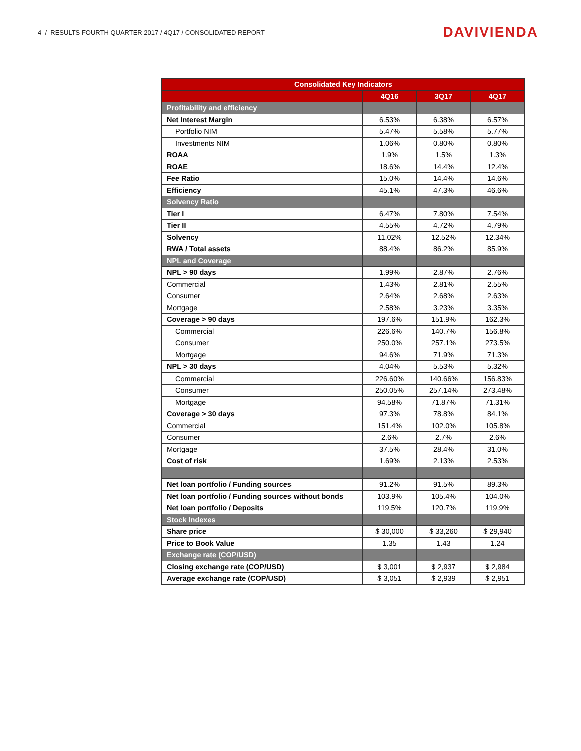4 / RESULTS FOURTH QUARTER 2017 / 4Q17 / CONSOLIDATED REPORT
DAVIVIENDA
| Consolidated Key Indicators | | | |
| --- | --- | --- | --- |
| | 4Q16 | 3Q17 | 4Q17 |
| Profitability and efficiency | | | |
| Net Interest Margin | 6.53% | 6.38% | 6.57% |
| Portfolio NIM | 5.47% | 5.58% | 5.77% |
| Investments NIM | 1.06% | 0.80% | 0.80% |
| ROAA | 1.9% | 1.5% | 1.3% |
| ROAE | 18.6% | 14.4% | 12.4% |
| Fee Ratio | 15.0% | 14.4% | 14.6% |
| Efficiency | 45.1% | 47.3% | 46.6% |
| Solvency Ratio | | | |
| Tier I | 6.47% | 7.80% | 7.54% |
| Tier II | 4.55% | 4.72% | 4.79% |
| Solvency | 11.02% | 12.52% | 12.34% |
| RWA / Total assets | 88.4% | 86.2% | 85.9% |
| NPL and Coverage | | | |
| NPL > 90 days | 1.99% | 2.87% | 2.76% |
| Commercial | 1.43% | 2.81% | 2.55% |
| Consumer | 2.64% | 2.68% | 2.63% |
| Mortgage | 2.58% | 3.23% | 3.35% |
| Coverage > 90 days | 197.6% | 151.9% | 162.3% |
| Commercial | 226.6% | 140.7% | 156.8% |
| Consumer | 250.0% | 257.1% | 273.5% |
| Mortgage | 94.6% | 71.9% | 71.3% |
| NPL > 30 days | 4.04% | 5.53% | 5.32% |
| Commercial | 226.60% | 140.66% | 156.83% |
| Consumer | 250.05% | 257.14% | 273.48% |
| Mortgage | 94.58% | 71.87% | 71.31% |
| Coverage > 30 days | 97.3% | 78.8% | 84.1% |
| Commercial | 151.4% | 102.0% | 105.8% |
| Consumer | 2.6% | 2.7% | 2.6% |
| Mortgage | 37.5% | 28.4% | 31.0% |
| Cost of risk | 1.69% | 2.13% | 2.53% |
| Net loan portfolio / Funding sources | 91.2% | 91.5% | 89.3% |
| Net loan portfolio / Funding sources without bonds | 103.9% | 105.4% | 104.0% |
| Net loan portfolio / Deposits | 119.5% | 120.7% | 119.9% |
| Stock Indexes | | | |
| Share price | $ 30,000 | $ 33,260 | $ 29,940 |
| Price to Book Value | 1.35 | 1.43 | 1.24 |
| Exchange rate (COP/USD) | | | |
| Closing exchange rate (COP/USD) | $ 3,001 | $ 2,937 | $ 2,984 |
| Average exchange rate (COP/USD) | $ 3,051 | $ 2,939 | $ 2,951 |